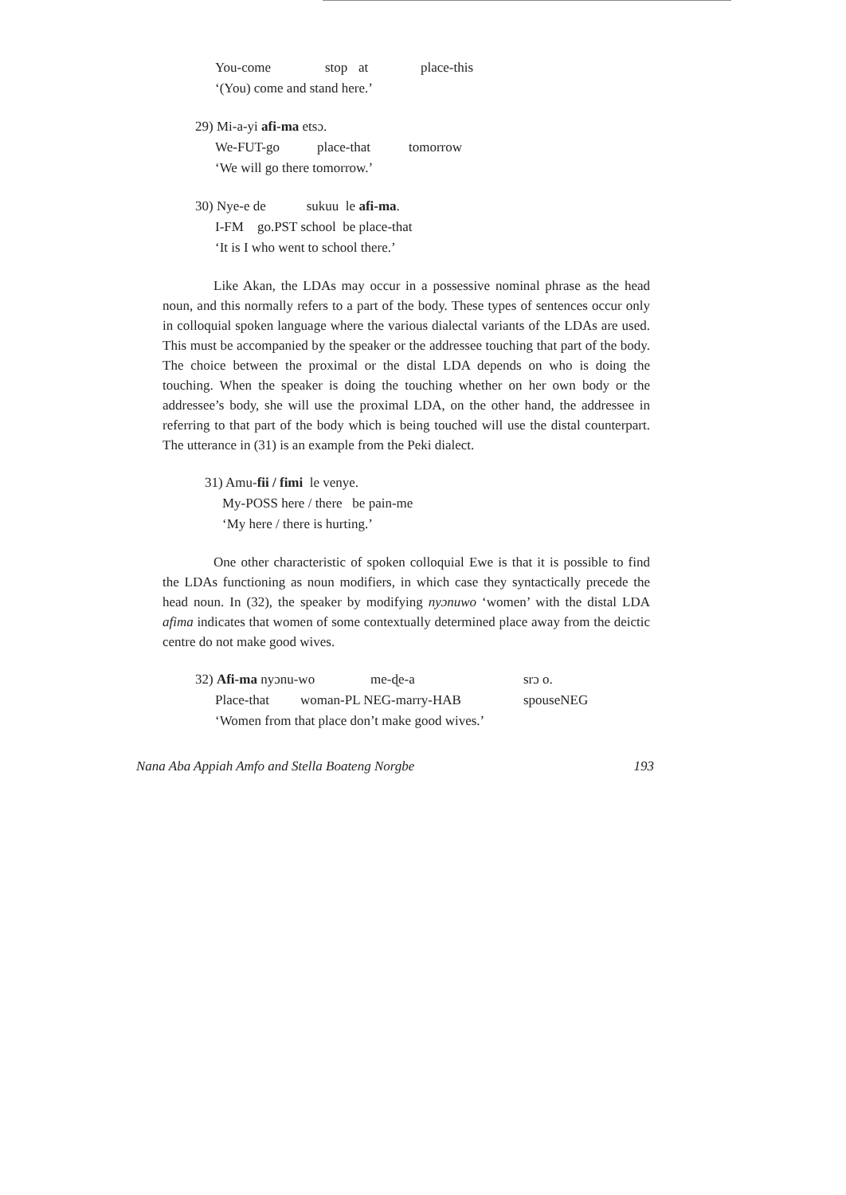You-come stop at place-this
‘(You) come and stand here.’
29) Mi-a-yi afi-ma etsɔ.
We-FUT-go place-that tomorrow
‘We will go there tomorrow.’
30) Nye-e de sukuu le afi-ma.
I-FM go.PST school be place-that
‘It is I who went to school there.’
Like Akan, the LDAs may occur in a possessive nominal phrase as the head noun, and this normally refers to a part of the body. These types of sentences occur only in colloquial spoken language where the various dialectal variants of the LDAs are used. This must be accompanied by the speaker or the addressee touching that part of the body. The choice between the proximal or the distal LDA depends on who is doing the touching. When the speaker is doing the touching whether on her own body or the addressee’s body, she will use the proximal LDA, on the other hand, the addressee in referring to that part of the body which is being touched will use the distal counterpart. The utterance in (31) is an example from the Peki dialect.
31) Amu-fii / fimi le venye.
My-POSS here / there be pain-me
‘My here / there is hurting.’
One other characteristic of spoken colloquial Ewe is that it is possible to find the LDAs functioning as noun modifiers, in which case they syntactically precede the head noun. In (32), the speaker by modifying nyɔnuwo ‘women’ with the distal LDA afima indicates that women of some contextually determined place away from the deictic centre do not make good wives.
32) Afi-ma nyɔnu-wo me-ɖe-a srɔ o.
Place-that woman-PL NEG-marry-HAB spouseNEG
‘Women from that place don’t make good wives.’
Nana Aba Appiah Amfo and Stella Boateng Norgbe 193